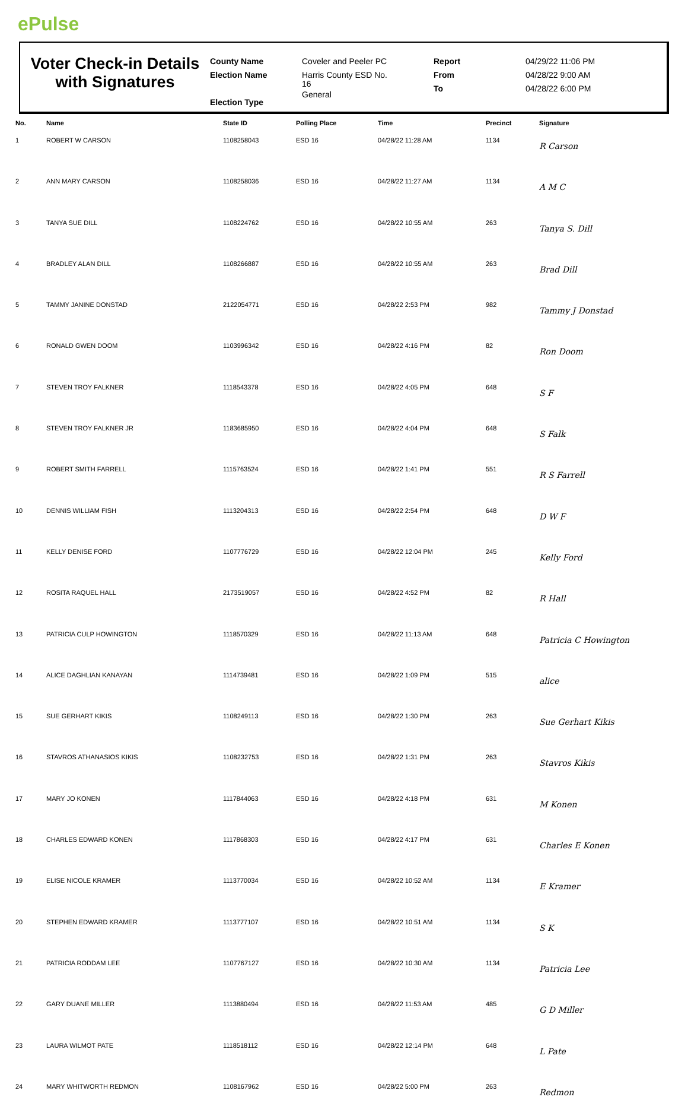ePulse
Voter Check-in Details with Signatures
County Name
Election Name
Election Type
Coveler and Peeler PC
Harris County ESD No.
16
General
Report
From
To
04/29/22 11:06 PM
04/28/22 9:00 AM
04/28/22 6:00 PM
| No. | Name | State ID | Polling Place | Time | Precinct | Signature |
| --- | --- | --- | --- | --- | --- | --- |
| 1 | ROBERT W CARSON | 1108258043 | ESD 16 | 04/28/22 11:28 AM | 1134 | R Carson |
| 2 | ANN MARY CARSON | 1108258036 | ESD 16 | 04/28/22 11:27 AM | 1134 | A M C |
| 3 | TANYA SUE DILL | 1108224762 | ESD 16 | 04/28/22 10:55 AM | 263 | Tanya S. Dill |
| 4 | BRADLEY ALAN DILL | 1108266887 | ESD 16 | 04/28/22 10:55 AM | 263 | Brad Dill |
| 5 | TAMMY JANINE DONSTAD | 2122054771 | ESD 16 | 04/28/22 2:53 PM | 982 | Tammy J Donstad |
| 6 | RONALD GWEN DOOM | 1103996342 | ESD 16 | 04/28/22 4:16 PM | 82 | Ron Doom |
| 7 | STEVEN TROY FALKNER | 1118543378 | ESD 16 | 04/28/22 4:05 PM | 648 | S F |
| 8 | STEVEN TROY FALKNER JR | 1183685950 | ESD 16 | 04/28/22 4:04 PM | 648 | S Falk |
| 9 | ROBERT SMITH FARRELL | 1115763524 | ESD 16 | 04/28/22 1:41 PM | 551 | R S Farrell |
| 10 | DENNIS WILLIAM FISH | 1113204313 | ESD 16 | 04/28/22 2:54 PM | 648 | D W F |
| 11 | KELLY DENISE FORD | 1107776729 | ESD 16 | 04/28/22 12:04 PM | 245 | Kelly Ford |
| 12 | ROSITA RAQUEL HALL | 2173519057 | ESD 16 | 04/28/22 4:52 PM | 82 | R Hall |
| 13 | PATRICIA CULP HOWINGTON | 1118570329 | ESD 16 | 04/28/22 11:13 AM | 648 | Patricia C Howington |
| 14 | ALICE DAGHLIAN KANAYAN | 1114739481 | ESD 16 | 04/28/22 1:09 PM | 515 | alice |
| 15 | SUE GERHART KIKIS | 1108249113 | ESD 16 | 04/28/22 1:30 PM | 263 | Sue Gerhart Kikis |
| 16 | STAVROS ATHANASIOS KIKIS | 1108232753 | ESD 16 | 04/28/22 1:31 PM | 263 | Stavros Kikis |
| 17 | MARY JO KONEN | 1117844063 | ESD 16 | 04/28/22 4:18 PM | 631 | M Konen |
| 18 | CHARLES EDWARD KONEN | 1117868303 | ESD 16 | 04/28/22 4:17 PM | 631 | Charles E Konen |
| 19 | ELISE NICOLE KRAMER | 1113770034 | ESD 16 | 04/28/22 10:52 AM | 1134 | E Kramer |
| 20 | STEPHEN EDWARD KRAMER | 1113777107 | ESD 16 | 04/28/22 10:51 AM | 1134 | S K |
| 21 | PATRICIA RODDAM LEE | 1107767127 | ESD 16 | 04/28/22 10:30 AM | 1134 | Patricia Lee |
| 22 | GARY DUANE MILLER | 1113880494 | ESD 16 | 04/28/22 11:53 AM | 485 | G D Miller |
| 23 | LAURA WILMOT PATE | 1118518112 | ESD 16 | 04/28/22 12:14 PM | 648 | L Pate |
| 24 | MARY WHITWORTH REDMON | 1108167962 | ESD 16 | 04/28/22 5:00 PM | 263 | Redmon |